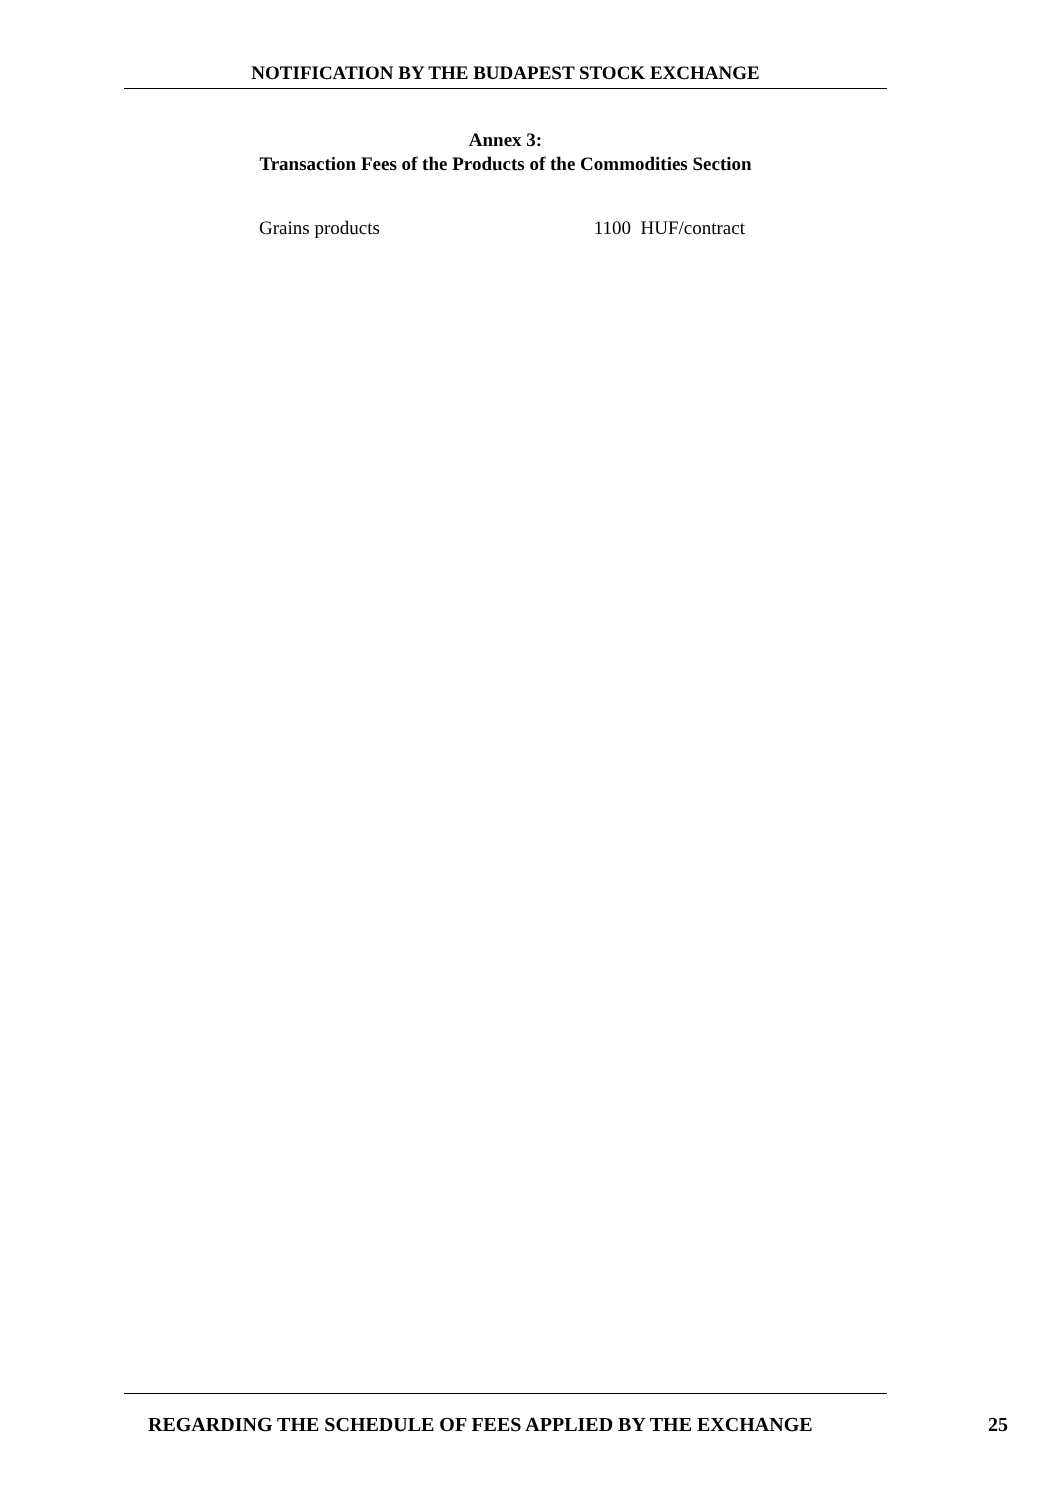NOTIFICATION BY THE BUDAPEST STOCK EXCHANGE
Annex 3:
Transaction Fees of the Products of the Commodities Section
Grains products 1100 HUF/contract
REGARDING THE SCHEDULE OF FEES APPLIED BY THE EXCHANGE 25